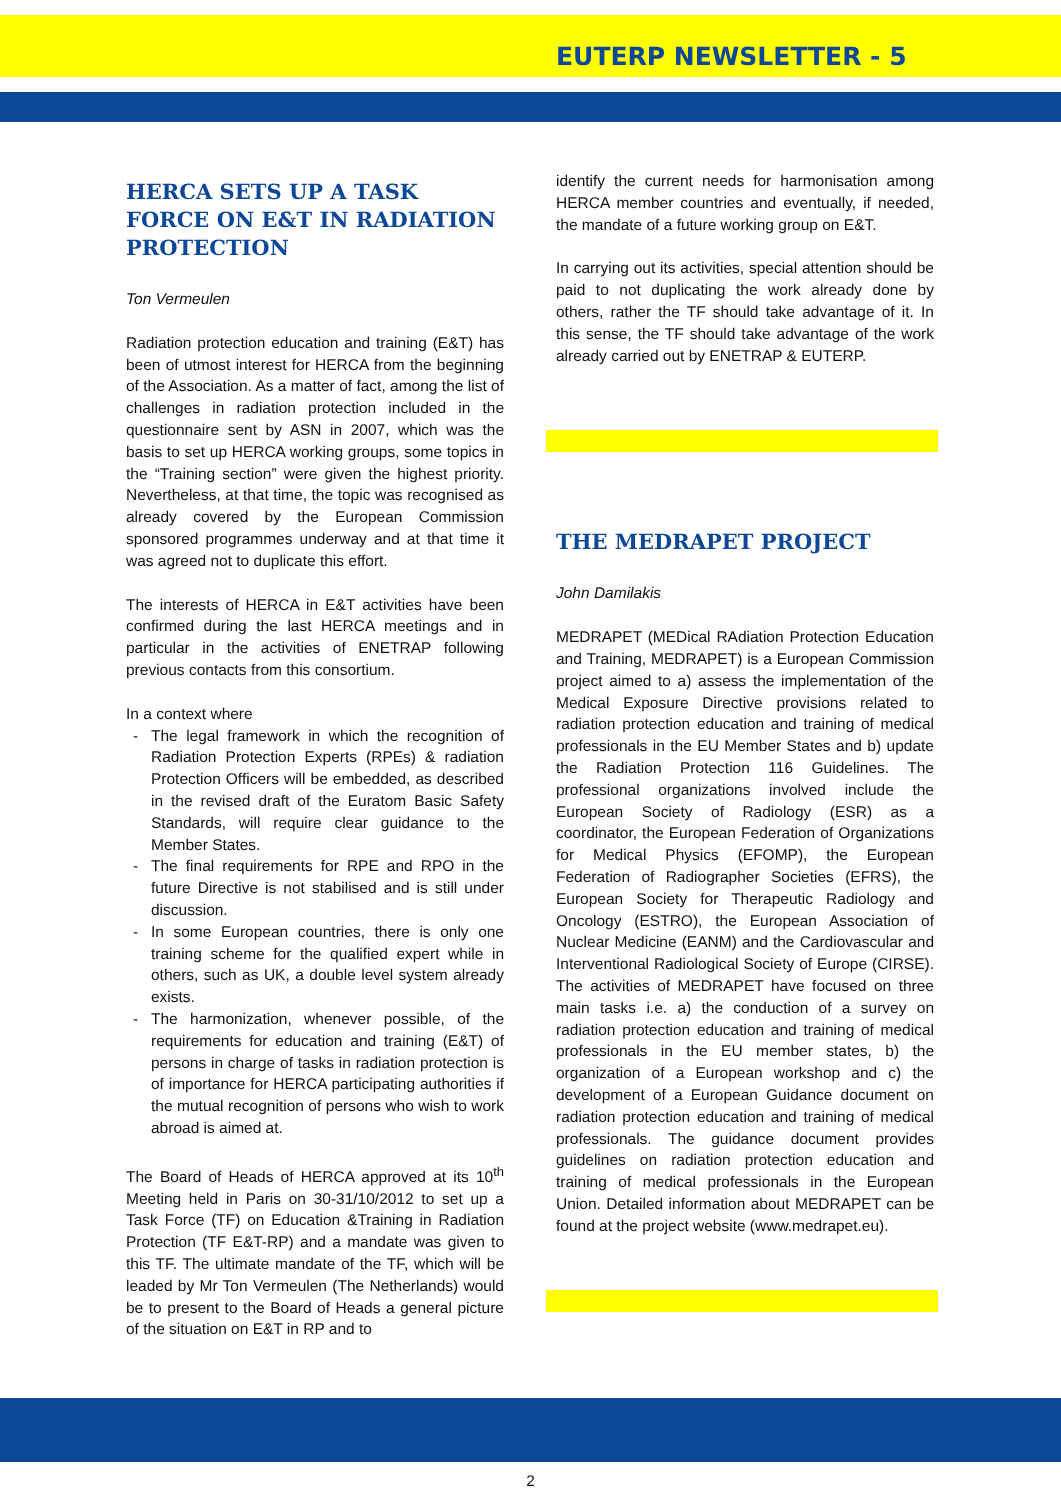EUTERP NEWSLETTER - 5
HERCA SETS UP A TASK FORCE ON E&T IN RADIATION PROTECTION
Ton Vermeulen
Radiation protection education and training (E&T) has been of utmost interest for HERCA from the beginning of the Association. As a matter of fact, among the list of challenges in radiation protection included in the questionnaire sent by ASN in 2007, which was the basis to set up HERCA working groups, some topics in the “Training section” were given the highest priority. Nevertheless, at that time, the topic was recognised as already covered by the European Commission sponsored programmes underway and at that time it was agreed not to duplicate this effort.
The interests of HERCA in E&T activities have been confirmed during the last HERCA meetings and in particular in the activities of ENETRAP following previous contacts from this consortium.
In a context where
The legal framework in which the recognition of Radiation Protection Experts (RPEs) & radiation Protection Officers will be embedded, as described in the revised draft of the Euratom Basic Safety Standards, will require clear guidance to the Member States.
The final requirements for RPE and RPO in the future Directive is not stabilised and is still under discussion.
In some European countries, there is only one training scheme for the qualified expert while in others, such as UK, a double level system already exists.
The harmonization, whenever possible, of the requirements for education and training (E&T) of persons in charge of tasks in radiation protection is of importance for HERCA participating authorities if the mutual recognition of persons who wish to work abroad is aimed at.
The Board of Heads of HERCA approved at its 10<sup>th</sup> Meeting held in Paris on 30-31/10/2012 to set up a Task Force (TF) on Education &Training in Radiation Protection (TF E&T-RP) and a mandate was given to this TF. The ultimate mandate of the TF, which will be leaded by Mr Ton Vermeulen (The Netherlands) would be to present to the Board of Heads a general picture of the situation on E&T in RP and to
identify the current needs for harmonisation among HERCA member countries and eventually, if needed, the mandate of a future working group on E&T.
In carrying out its activities, special attention should be paid to not duplicating the work already done by others, rather the TF should take advantage of it. In this sense, the TF should take advantage of the work already carried out by ENETRAP & EUTERP.
THE MEDRAPET PROJECT
John Damilakis
MEDRAPET (MEDical RAdiation Protection Education and Training, MEDRAPET) is a European Commission project aimed to a) assess the implementation of the Medical Exposure Directive provisions related to radiation protection education and training of medical professionals in the EU Member States and b) update the Radiation Protection 116 Guidelines. The professional organizations involved include the European Society of Radiology (ESR) as a coordinator, the European Federation of Organizations for Medical Physics (EFOMP), the European Federation of Radiographer Societies (EFRS), the European Society for Therapeutic Radiology and Oncology (ESTRO), the European Association of Nuclear Medicine (EANM) and the Cardiovascular and Interventional Radiological Society of Europe (CIRSE). The activities of MEDRAPET have focused on three main tasks i.e. a) the conduction of a survey on radiation protection education and training of medical professionals in the EU member states, b) the organization of a European workshop and c) the development of a European Guidance document on radiation protection education and training of medical professionals. The guidance document provides guidelines on radiation protection education and training of medical professionals in the European Union. Detailed information about MEDRAPET can be found at the project website (www.medrapet.eu).
2